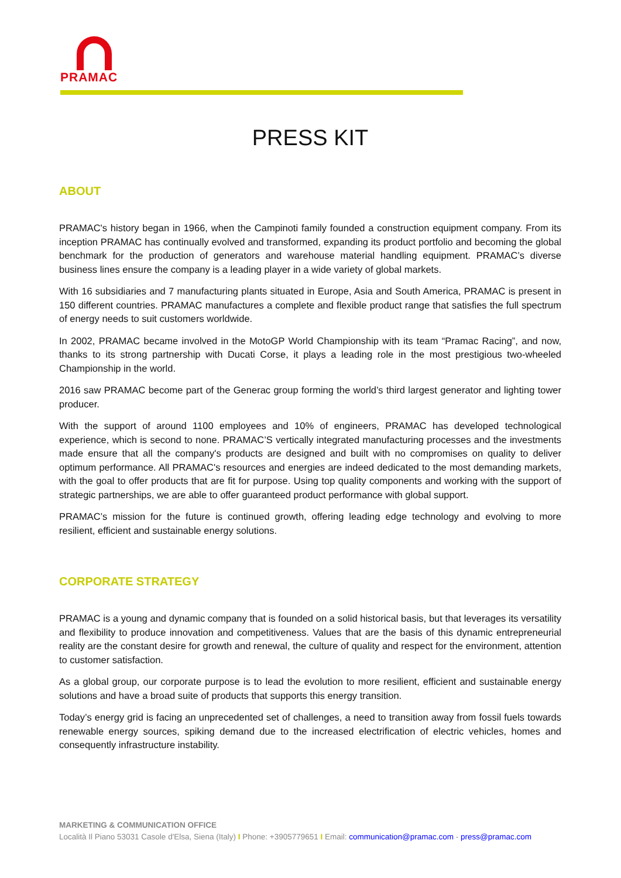PRAMAC
PRESS KIT
ABOUT
PRAMAC's history began in 1966, when the Campinoti family founded a construction equipment company. From its inception PRAMAC has continually evolved and transformed, expanding its product portfolio and becoming the global benchmark for the production of generators and warehouse material handling equipment. PRAMAC’s diverse business lines ensure the company is a leading player in a wide variety of global markets.
With 16 subsidiaries and 7 manufacturing plants situated in Europe, Asia and South America, PRAMAC is present in 150 different countries. PRAMAC manufactures a complete and flexible product range that satisfies the full spectrum of energy needs to suit customers worldwide.
In 2002, PRAMAC became involved in the MotoGP World Championship with its team “Pramac Racing”, and now, thanks to its strong partnership with Ducati Corse, it plays a leading role in the most prestigious two-wheeled Championship in the world.
2016 saw PRAMAC become part of the Generac group forming the world’s third largest generator and lighting tower producer.
With the support of around 1100 employees and 10% of engineers, PRAMAC has developed technological experience, which is second to none. PRAMAC’S vertically integrated manufacturing processes and the investments made ensure that all the company's products are designed and built with no compromises on quality to deliver optimum performance. All PRAMAC's resources and energies are indeed dedicated to the most demanding markets, with the goal to offer products that are fit for purpose. Using top quality components and working with the support of strategic partnerships, we are able to offer guaranteed product performance with global support.
PRAMAC’s mission for the future is continued growth, offering leading edge technology and evolving to more resilient, efficient and sustainable energy solutions.
CORPORATE STRATEGY
PRAMAC is a young and dynamic company that is founded on a solid historical basis, but that leverages its versatility and flexibility to produce innovation and competitiveness. Values that are the basis of this dynamic entrepreneurial reality are the constant desire for growth and renewal, the culture of quality and respect for the environment, attention to customer satisfaction.
As a global group, our corporate purpose is to lead the evolution to more resilient, efficient and sustainable energy solutions and have a broad suite of products that supports this energy transition.
Today’s energy grid is facing an unprecedented set of challenges, a need to transition away from fossil fuels towards renewable energy sources, spiking demand due to the increased electrification of electric vehicles, homes and consequently infrastructure instability.
MARKETING & COMMUNICATION OFFICE
Località Il Piano 53031 Casole d'Elsa, Siena (Italy) I Phone: +3905779651 I Email: communication@pramac.com - press@pramac.com